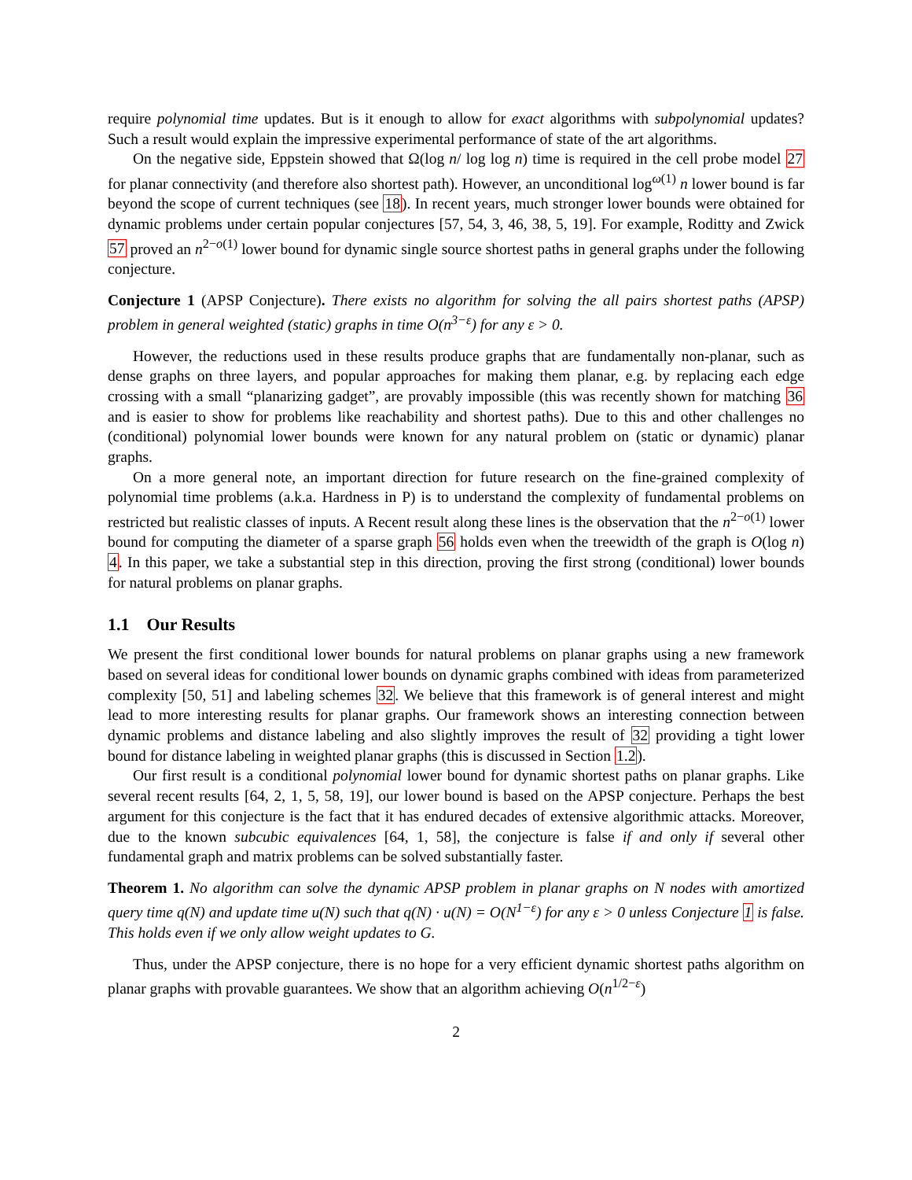require polynomial time updates. But is it enough to allow for exact algorithms with subpolynomial updates? Such a result would explain the impressive experimental performance of state of the art algorithms.
On the negative side, Eppstein showed that Ω(log n/ log log n) time is required in the cell probe model 27 for planar connectivity (and therefore also shortest path). However, an unconditional log<sup>ω(1)</sup> n lower bound is far beyond the scope of current techniques (see 18). In recent years, much stronger lower bounds were obtained for dynamic problems under certain popular conjectures [57, 54, 3, 46, 38, 5, 19]. For example, Roditty and Zwick 57 proved an n<sup>2−o(1)</sup> lower bound for dynamic single source shortest paths in general graphs under the following conjecture.
Conjecture 1 (APSP Conjecture). There exists no algorithm for solving the all pairs shortest paths (APSP) problem in general weighted (static) graphs in time O(n<sup>3−ε</sup>) for any ε > 0.
However, the reductions used in these results produce graphs that are fundamentally non-planar, such as dense graphs on three layers, and popular approaches for making them planar, e.g. by replacing each edge crossing with a small “planarizing gadget”, are provably impossible (this was recently shown for matching 36 and is easier to show for problems like reachability and shortest paths). Due to this and other challenges no (conditional) polynomial lower bounds were known for any natural problem on (static or dynamic) planar graphs.
On a more general note, an important direction for future research on the fine-grained complexity of polynomial time problems (a.k.a. Hardness in P) is to understand the complexity of fundamental problems on restricted but realistic classes of inputs. A Recent result along these lines is the observation that the n<sup>2−o(1)</sup> lower bound for computing the diameter of a sparse graph 56 holds even when the treewidth of the graph is O(log n) 4. In this paper, we take a substantial step in this direction, proving the first strong (conditional) lower bounds for natural problems on planar graphs.
1.1 Our Results
We present the first conditional lower bounds for natural problems on planar graphs using a new framework based on several ideas for conditional lower bounds on dynamic graphs combined with ideas from parameterized complexity [50, 51] and labeling schemes 32. We believe that this framework is of general interest and might lead to more interesting results for planar graphs. Our framework shows an interesting connection between dynamic problems and distance labeling and also slightly improves the result of 32 providing a tight lower bound for distance labeling in weighted planar graphs (this is discussed in Section 1.2).
Our first result is a conditional polynomial lower bound for dynamic shortest paths on planar graphs. Like several recent results [64, 2, 1, 5, 58, 19], our lower bound is based on the APSP conjecture. Perhaps the best argument for this conjecture is the fact that it has endured decades of extensive algorithmic attacks. Moreover, due to the known subcubic equivalences [64, 1, 58], the conjecture is false if and only if several other fundamental graph and matrix problems can be solved substantially faster.
Theorem 1. No algorithm can solve the dynamic APSP problem in planar graphs on N nodes with amortized query time q(N) and update time u(N) such that q(N) · u(N) = O(N<sup>1−ε</sup>) for any ε > 0 unless Conjecture 1 is false. This holds even if we only allow weight updates to G.
Thus, under the APSP conjecture, there is no hope for a very efficient dynamic shortest paths algorithm on planar graphs with provable guarantees. We show that an algorithm achieving O(n<sup>1/2−ε</sup>)
2